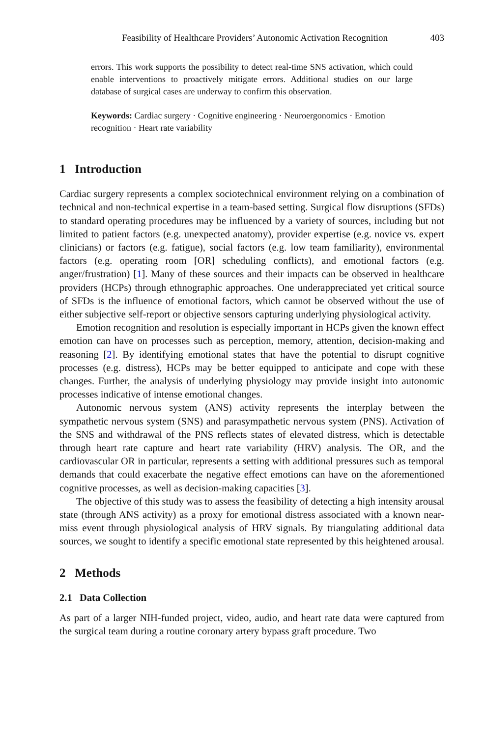Feasibility of Healthcare Providers’ Autonomic Activation Recognition 403
errors. This work supports the possibility to detect real-time SNS activation, which could enable interventions to proactively mitigate errors. Additional studies on our large database of surgical cases are underway to confirm this observation.
Keywords: Cardiac surgery · Cognitive engineering · Neuroergonomics · Emotion recognition · Heart rate variability
1 Introduction
Cardiac surgery represents a complex sociotechnical environment relying on a combination of technical and non-technical expertise in a team-based setting. Surgical flow disruptions (SFDs) to standard operating procedures may be influenced by a variety of sources, including but not limited to patient factors (e.g. unexpected anatomy), provider expertise (e.g. novice vs. expert clinicians) or factors (e.g. fatigue), social factors (e.g. low team familiarity), environmental factors (e.g. operating room [OR] scheduling conflicts), and emotional factors (e.g. anger/frustration) [1]. Many of these sources and their impacts can be observed in healthcare providers (HCPs) through ethnographic approaches. One underappreciated yet critical source of SFDs is the influence of emotional factors, which cannot be observed without the use of either subjective self-report or objective sensors capturing underlying physiological activity.
Emotion recognition and resolution is especially important in HCPs given the known effect emotion can have on processes such as perception, memory, attention, decision-making and reasoning [2]. By identifying emotional states that have the potential to disrupt cognitive processes (e.g. distress), HCPs may be better equipped to anticipate and cope with these changes. Further, the analysis of underlying physiology may provide insight into autonomic processes indicative of intense emotional changes.
Autonomic nervous system (ANS) activity represents the interplay between the sympathetic nervous system (SNS) and parasympathetic nervous system (PNS). Activation of the SNS and withdrawal of the PNS reflects states of elevated distress, which is detectable through heart rate capture and heart rate variability (HRV) analysis. The OR, and the cardiovascular OR in particular, represents a setting with additional pressures such as temporal demands that could exacerbate the negative effect emotions can have on the aforementioned cognitive processes, as well as decision-making capacities [3].
The objective of this study was to assess the feasibility of detecting a high intensity arousal state (through ANS activity) as a proxy for emotional distress associated with a known near-miss event through physiological analysis of HRV signals. By triangulating additional data sources, we sought to identify a specific emotional state represented by this heightened arousal.
2 Methods
2.1 Data Collection
As part of a larger NIH-funded project, video, audio, and heart rate data were captured from the surgical team during a routine coronary artery bypass graft procedure. Two